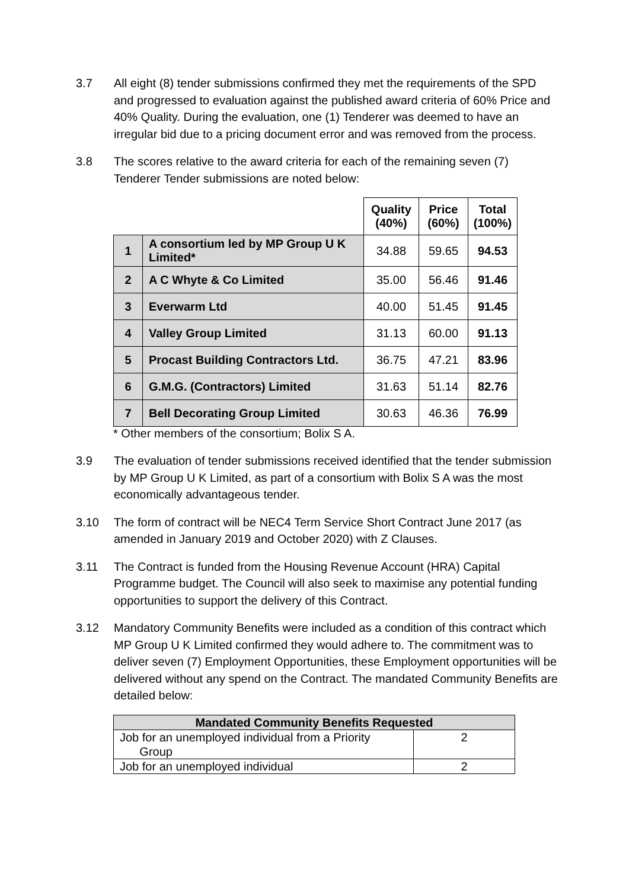3.7 All eight (8) tender submissions confirmed they met the requirements of the SPD and progressed to evaluation against the published award criteria of 60% Price and 40% Quality. During the evaluation, one (1) Tenderer was deemed to have an irregular bid due to a pricing document error and was removed from the process.
3.8 The scores relative to the award criteria for each of the remaining seven (7) Tenderer Tender submissions are noted below:
| | | Quality (40%) | Price (60%) | Total (100%) |
| 1 | A consortium led by MP Group U K Limited* | 34.88 | 59.65 | 94.53 |
| 2 | A C Whyte & Co Limited | 35.00 | 56.46 | 91.46 |
| 3 | Everwarm Ltd | 40.00 | 51.45 | 91.45 |
| 4 | Valley Group Limited | 31.13 | 60.00 | 91.13 |
| 5 | Procast Building Contractors Ltd. | 36.75 | 47.21 | 83.96 |
| 6 | G.M.G. (Contractors) Limited | 31.63 | 51.14 | 82.76 |
| 7 | Bell Decorating Group Limited | 30.63 | 46.36 | 76.99 |
* Other members of the consortium; Bolix S A.
3.9 The evaluation of tender submissions received identified that the tender submission by MP Group U K Limited, as part of a consortium with Bolix S A was the most economically advantageous tender.
3.10 The form of contract will be NEC4 Term Service Short Contract June 2017 (as amended in January 2019 and October 2020) with Z Clauses.
3.11 The Contract is funded from the Housing Revenue Account (HRA) Capital Programme budget. The Council will also seek to maximise any potential funding opportunities to support the delivery of this Contract.
3.12 Mandatory Community Benefits were included as a condition of this contract which MP Group U K Limited confirmed they would adhere to. The commitment was to deliver seven (7) Employment Opportunities, these Employment opportunities will be delivered without any spend on the Contract. The mandated Community Benefits are detailed below:
| Mandated Community Benefits Requested | |
| --- | --- |
| Job for an unemployed individual from a Priority Group | 2 |
| Job for an unemployed individual | 2 |